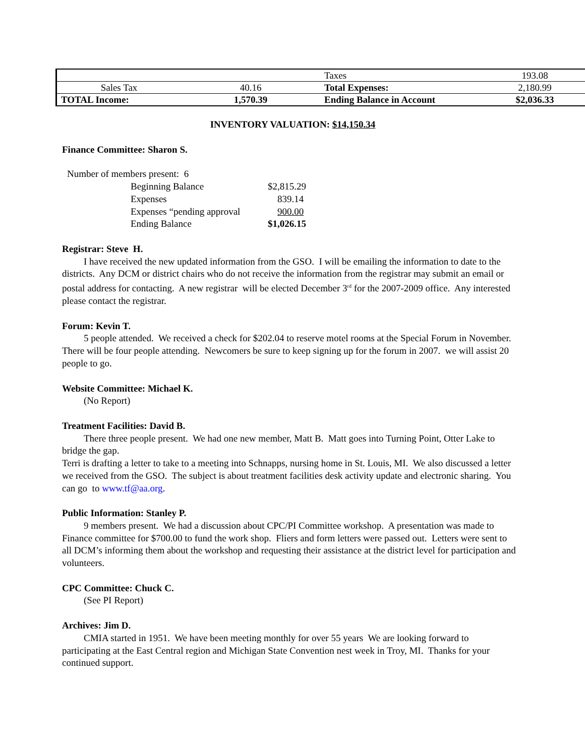| | | Taxes | 193.08 |
| Sales Tax | 40.16 | Total Expenses: | 2,180.99 |
| TOTAL Income: | 1,570.39 | Ending Balance in Account | $2,036.33 |
INVENTORY VALUATION: $14,150.34
Finance Committee: Sharon S.
| Number of members present: 6 | |
| Beginning Balance | $2,815.29 |
| Expenses | 839.14 |
| Expenses “pending approval | 900.00 |
| Ending Balance | $1,026.15 |
Registrar: Steve H.
I have received the new updated information from the GSO. I will be emailing the information to date to the districts. Any DCM or district chairs who do not receive the information from the registrar may submit an email or postal address for contacting. A new registrar will be elected December 3<sup>rd</sup> for the 2007-2009 office. Any interested please contact the registrar.
Forum: Kevin T.
5 people attended. We received a check for $202.04 to reserve motel rooms at the Special Forum in November. There will be four people attending. Newcomers be sure to keep signing up for the forum in 2007. we will assist 20 people to go.
Website Committee: Michael K.
(No Report)
Treatment Facilities: David B.
There three people present. We had one new member, Matt B. Matt goes into Turning Point, Otter Lake to bridge the gap.
Terri is drafting a letter to take to a meeting into Schnapps, nursing home in St. Louis, MI. We also discussed a letter we received from the GSO. The subject is about treatment facilities desk activity update and electronic sharing. You can go to www.tf@aa.org.
Public Information: Stanley P.
9 members present. We had a discussion about CPC/PI Committee workshop. A presentation was made to Finance committee for $700.00 to fund the work shop. Fliers and form letters were passed out. Letters were sent to all DCM’s informing them about the workshop and requesting their assistance at the district level for participation and volunteers.
CPC Committee: Chuck C.
(See PI Report)
Archives: Jim D.
CMIA started in 1951. We have been meeting monthly for over 55 years We are looking forward to participating at the East Central region and Michigan State Convention nest week in Troy, MI. Thanks for your continued support.